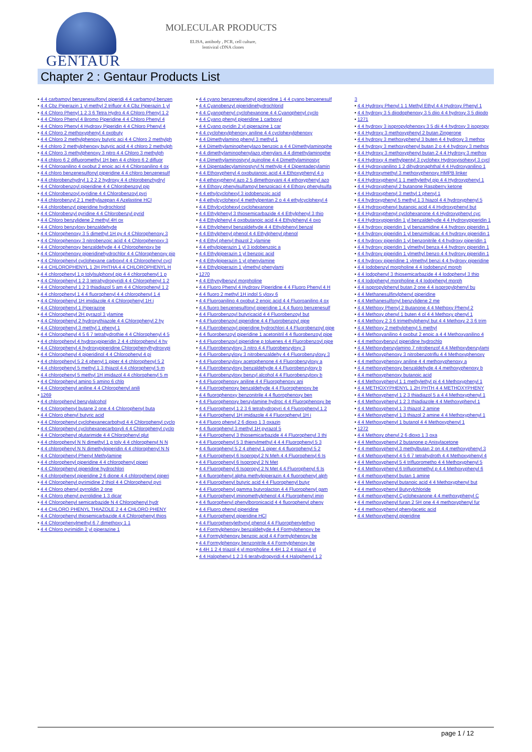GENTAUR
MOLECULAR PRODUCTS
ELISA, antibody , PCR, cell culture,
lentiviral cDNA clones
Chapter 2 : Gentaur Products List
• 4 4 carbamoyl benzenesulfonyl piperidi 4 4 carbamoyl benzen
• 4 4 Cbz Piperazin 1 yl methyl 2 trifluor 4 4 Cbz Piperazin 1 yl
• 4 4 Chloro Phenyl 1 2 3 6 Tetra Hydro 4 4 Chloro Phenyl 1 2
• 4 4 Chloro Phenyl 4 Bromo Piperidine 4 4 Chloro Phenyl 4
• 4 4 Chloro Phenyl 4 Hydroxy Piperidin 4 4 Chloro Phenyl 4
• 4 4 Chloro 2 methoxyphenyl 4 oxobuty
• 4 4 Chloro 2 methylphenoxy butyric aci 4 4 Chloro 2 methylph
• 4 4 chloro 2 methylphenoxy butyric acid 4 4 chloro 2 methylph
• 4 4 Chloro 3 methylphenoxy 3 nitro 4 4 Chloro 3 methylph
• 4 4 chloro 6 2 difluoromethyl 1H ben 4 4 chloro 6 2 difluor
• 4 4 Chloroanilino 4 oxobut 2 enoic aci 4 4 Chloroanilino 4 ox
• 4 4 chloro benzenesulfonyl piperidine 4 4 chloro benzenesulf
• 4 4 chlorobenzhydryl 1 2 2 2 hydroxy 4 4 chlorobenzhydryl
• 4 4 Chlorobenzoyl piperidine 4 4 Chlorobenzoyl pip
• 4 4 Chlorobenzoyl pyridine 4 4 Chlorobenzoyl pyri
• 4 4 chlorobenzyl 2 1 methylazepan 4 Azelastine HCl
• 4 4 chlorobenzyl piperidine hydrochlorid
• 4 4 Chlorobenzyl pyridine 4 4 Chlorobenzyl pyrid
• 4 4 Chloro benzylidene 2 methyl 4H ox
• 4 4 Chloro benzyloxy benzaldehyde
• 4 4 Chlorophenoxy 3 5 dimethyl 1H py 4 4 Chlorophenoxy 3
• 4 4 Chlorophenoxy 3 nitrobenzoic acid 4 4 Chlorophenoxy 3
• 4 4 Chlorophenoxy benzaldehyde 4 4 Chlorophenoxy be
• 4 4 Chlorophenoxy piperidinehydrochlor 4 4 Chlorophenoxy pip
• 4 4 Chlorophenyl cyclohexane carboxyl 4 4 Chlorophenyl cycl
• 4 4 CHLOROPHENYL 1 2H PHTHA 4 4 CHLOROPHENYL H
• 4 4 chlorophenyl 1 p tolylsulphonyl pip 4 4 chlorophenyl 1 p
• 4 4 Chlorophenyl 1 2 3 tetrahydropyridi 4 4 Chlorophenyl 1 2
• 4 4 Chlorophenyl 1 2 3 thiadiazol 5 am 4 4 Chlorophenyl 1 2
• 4 4 chlorophenyl 1 4 4 fluorophenyl 4 4 chlorophenyl 1 4
• 4 4 Chlorophenyl 1H imidazole 4 4 Chlorophenyl 1H i
• 4 4 Chlorophenyl 1 Piperazine
• 4 4 Chlorophenyl 2H pyrazol 3 ylamine
• 4 4 Chlorophenyl 2 hydroxythiazole 4 4 Chlorophenyl 2 hy
• 4 4 Chlorophenyl 3 methyl 1 phenyl 1
• 4 4 Chlorophenyl 4 5 6 7 tetrahydrothie 4 4 Chlorophenyl 4 5
• 4 4 chlorophenyl 4 hydroxypiperidin 2 4 4 chlorophenyl 4 hy
• 4 4 Chlorophenyl 4 hydroxypiperidine Chlorophenylhydroxypi
• 4 4 Chlorophenyl 4 piperidinol 4 4 Chlorophenyl 4 pi
• 4 4 chlorophenyl 5 2 4 phenyl 1 piper 4 4 chlorophenyl 5 2
• 4 4 chlorophenyl 5 methyl 1 3 thiazol 4 4 chlorophenyl 5 m
• 4 4 chlorophenyl 5 methyl 1H imidazol 4 4 chlorophenyl 5 m
• 4 4 Chlorophenyl amino 5 amino 6 chlo
• 4 4 Chlorophenyl aniline 4 4 Chlorophenyl anili
• 1269
• 4 4 chlorophenyl benzylalcohol
• 4 4 Chlorophenyl butane 2 one 4 4 Chlorophenyl buta
• 4 4 Chloro phenyl butyric acid
• 4 4 Chlorophenyl cyclohexanecarbohyd 4 4 Chlorophenyl cyclo
• 4 4 Chlorophenyl cyclohexanecarboxyli 4 4 Chlorophenyl cyclo
• 4 4 Chlorophenyl glutarimide 4 4 Chlorophenyl glut
• 4 4 chlorophenyl N N dimethyl 1 p toly 4 4 chlorophenyl N N
• 4 4 chlorophenyl N N dimethylpiperidin 4 4 chlorophenyl N N
• 4 4 Chlorophenyl Phenyl Methylamine
• 4 4 chlorophenyl piperidine 4 4 chlorophenyl piperi
• 4 4 Chlorophenyl piperidine hydrochlori
• 4 4 chlorophenyl piperidine 2 6 dione 4 4 chlorophenyl piperi
• 4 4 Chlorophenyl pyrimidine 2 thiol 4 4 Chlorophenyl pyri
• 4 4 Chloro phenyl pyrrolidin 2 one
• 4 4 Chloro phenyl pyrrolidine 1 3 dicar
• 4 4 Chlorophenyl semicarbazide N 4 Chlorophenyl hydr
• 4 4 CHLORO PHENYL THIAZOLE 2 4 4 CHLORO PHENY
• 4 4 Chlorophenyl thiosemicarbazide 4 4 Chlorophenyl thios
• 4 4 Chlorophenylmethyl 6 7 dimethoxy 1 1
• 4 4 Chloro pyrimidin 2 yl piperazine 1
• 4 4 cyano benzenesulfonyl piperidine 1 4 4 cyano benzenesulf
• 4 4 Cyanobenzyl piperidinehydrochlorid
• 4 4 Cyanophenyl cyclohexanone 4 4 Cyanophenyl cyclo
• 4 4 Cyano phenyl piperidine 1 carboxyl
• 4 4 Cyano pyridin 2 yl piperazine 1 car
• 4 4 cyclohexylphenoxy aniline 4 4 cyclohexylphenoxy
• 4 4 Dimethylamino phenyl 3 methyl 1
• 4 4 Dimethylaminophenylazo benzoic a 4 4 Dimethylaminophe
• 4 4 dimethylaminophenylazo phenylars 4 4 dimethylaminophe
• 4 4 Dimethylaminostyryl quinoline 4 4 Dimethylaminostyr
• 4 4 Dipentadecylaminostyryl N methylp 4 4 Dipentadecylamin
• 4 4 Ethoxyphenyl 4 oxobutanoic acid 4 4 Ethoxyphenyl 4 o
• 4 4 ethoxyphenyl azo 2 5 dimethoxyani 4 4 ethoxyphenyl azo
• 4 4 Ethoxy phenylsulfamoyl benzoicaci 4 4 Ethoxy phenylsulfa
• 4 4 ethylcyclohexyl 3 iodobenzoic acid
• 4 4 ethylcyclohexyl 4 methylpentan 2 o 4 4 ethylcyclohexyl 4
• 4 4 Ethylcyclohexyl cyclohexanone
• 4 4 Ethylphenyl 3 thiosemicarbazide 4 4 Ethylphenyl 3 thio
• 4 4 Ethylphenyl 4 oxobutanoic acid 4 4 Ethylphenyl 4 oxo
• 4 4 Ethylphenyl benzaldehyde 4 4 Ethylphenyl benzal
• 4 4 Ethylphenyl phenol 4 4 Ethylphenyl phenol
• 4 4 Ethyl phenyl thiazol 2 ylamine
• 4 4 ethylpiperazin 1 yl 3 iodobenzoic a
• 4 4 Ethylpiperazin 1 yl benzoic acid
• 4 4 Ethylpiperazin 1 yl phenylamine
• 4 4 Ethylpiperazin 1 ylmethyl phenylami
• 1270
• 4 4 Ethynylbenzyl morpholine
• 4 4 Fluoro Phenyl 4 Hydroxy Piperidine 4 4 Fluoro Phenyl 4 H
• 4 4 fluoro 2 methyl 1H indol 5 yloxy 6
• 4 4 Fluoroanilino 4 oxobut 2 enoic acid 4 4 Fluoroanilino 4 ox
• 4 4 fluoro benzenesulfonyl piperidine 1 4 4 fluoro benzenesulf
• 4 4 Fluorobenzoyl butyricacid 4 4 Fluorobenzoyl but
• 4 4 Fluorobenzoyl piperidine 4 4 Fluorobenzoyl pipe
• 4 4 Fluorobenzoyl piperidine hydrochlori 4 4 Fluorobenzoyl pipe
• 4 4 fluorobenzoyl piperidine 1 acetonitril 4 4 fluorobenzoyl pipe
• 4 4 Fluorobenzoyl piperidine p toluenes 4 4 Fluorobenzoyl pipe
• 4 4 Fluorobenzyloxy 3 nitro 4 4 Fluorobenzyloxy 3
• 4 4 Fluorobenzyloxy 3 nitrobenzaldehy 4 4 Fluorobenzyloxy 3
• 4 4 Fluorobenzyloxy acetophenone 4 4 Fluorobenzyloxy a
• 4 4 Fluorobenzyloxy benzaldehyde 4 4 Fluorobenzyloxy b
• 4 4 Fluorobenzyloxy benzyl alcohol 4 4 Fluorobenzyloxy b
• 4 4 Fluorophenoxy aniline 4 4 Fluorophenoxy ani
• 4 4 Fluorophenoxy benzaldehyde 4 4 Fluorophenoxy be
• 4 4 fluorophenoxy benzonitrile 4 4 fluorophenoxy ben
• 4 4 Fluorophenoxy benzylamine hydroc 4 4 Fluorophenoxy be
• 4 4 Fluorophenyl 1 2 3 6 tetrahydropyri 4 4 Fluorophenyl 1 2
• 4 4 Fluorophenyl 1H imidazole 4 4 Fluorophenyl 1H i
• 4 4 Fluoro phenyl 2 6 dioxo 1 3 oxazin
• 4 4 fluorophenyl 3 methyl 1H pyrazol 5
• 4 4 Fluorophenyl 3 thiosemicarbazide 4 4 Fluorophenyl 3 thi
• 4 4 Fluorophenyl 5 3 thienylmethyl 4 4 4 Fluorophenyl 5 3
• 4 4 fluorophenyl 5 2 4 phenyl 1 piper 4 4 fluorophenyl 5 2
• 4 4 Fluorophenyl 6 Isopropyl 2 N Meh 4 4 Fluorophenyl 6 Is
• 4 4 Fluorophenyl 6 Isopropyl 2 N Met
• 4 4 Fluorophenyl 6 Isopropyl 2 N Met 4 4 Fluorophenyl 6 Is
• 4 4 fluorophenyl alpha methylpiperazin 4 4 fluorophenyl alph
• 4 4 Fluorophenyl butyric acid 4 4 Fluorophenyl butyr
• 4 4 Fluorophenyl gamma butyrolacton 4 4 Fluorophenyl gam
• 4 4 Fluorophenyl iminomethylphenol 4 4 Fluorophenyl imin
• 4 4 fluorophenyl phenylboronicacid 4 4 fluorophenyl pheny
• 4 4 Fluoro phenyl piperidine
• 4 4 Fluorophenyl piperidine HCl
• 4 4 Fluorophenylethynyl phenol 4 4 Fluorophenylethyn
• 4 4 Formylphenoxy benzaldehyde 4 4 Formylphenoxy be
• 4 4 Formylphenoxy benzoic acid 4 4 Formylphenoxy be
• 4 4 Formylphenoxy benzonitrile 4 4 Formylphenoxy be
• 4 4H 1 2 4 triazol 4 yl morpholine 4 4H 1 2 4 triazol 4 yl
• 4 4 Halophenyl 1 2 3 6 terahydropyridi 4 4 Halophenyl 1 2
3
• 4 4 Hydroxy Phenyl 1 1 Methyl Ethyl 4 4 Hydroxy Phenyl 1
• 4 4 hydroxy 3 5 diiodophenoxy 3 5 diio 4 4 hydroxy 3 5 diiodo
• 1271
• 4 4 hydroxy 3 isopropylphenoxy 3 5 dii 4 4 hydroxy 3 isopropy
• 4 4 Hydroxy 3 methoxyphenyl 2 butan Zingerone
• 4 4 hydroxy 3 methoxyphenyl 3 buten 4 4 hydroxy 3 methox
• 4 4 hydroxy 3 methoxyphenyl butan 2 o 4 4 hydroxy 3 methox
• 4 4 Hydroxy 3 methoxyphenyl butan 2 4 4 Hydroxy 3 methox
• 4 4 Hydroxy 4 methylpentyl 3 cyclohex Hydroxyisohexyl 3 cycl
• 4 4 Hydroxyanilino 1 2 dihydronaphthal 4 4 Hydroxyanilino 1
• 4 4 Hydroxymethyl 3 methoxyphenoxy HMPB linker
• 4 4 Hydroxyphenyl 1 1 methylethyl pip 4 4 Hydroxyphenyl 1
• 4 4 Hydroxyphenyl 2 butanone Raspberry ketone
• 4 4 Hydroxyphenyl 3 methyl 1 phenyl 1
• 4 4 hydroxyphenyl 5 methyl 1 3 hiazol 4 4 hydroxyphenyl 5
• 4 4 Hydroxyphenyl butanoic acid 4 4 Hydroxyphenyl but
• 4 4 Hydroxyphenyl cyclohexanone 4 4 Hydroxyphenyl cyc
• 4 4 Hydroxypiperidin 1 yl benzaldehyde 4 4 Hydroxypiperidin 1
• 4 4 hydroxy piperidin 1 yl benzamidine 4 4 hydroxy piperidin 1
• 4 4 hydroxy piperidin 1 yl benzimidicac 4 4 hydroxy piperidin 1
• 4 4 hydroxy piperidin 1 yl benzonitrile 4 4 hydroxy piperidin 1
• 4 4 hydroxy piperidin 1 ylmethyl benza 4 4 hydroxy piperidin 1
• 4 4 hydroxy piperidin 1 ylmethyl benzo 4 4 hydroxy piperidin 1
• 4 4 hydroxy piperidine 1 ylmethyl benzi 4 4 hydroxy piperidine
• 4 4 Iodobenzyl morpholine 4 4 Iodobenzyl morph
• 4 4 Iodophenyl 3 thiosemicarbazide 4 4 Iodophenyl 3 thio
• 4 4 Iodophenyl morpholine 4 4 Iodophenyl morph
• 4 4 isopropylphenyl butan 2 one 4 4 isopropylphenyl bu
• 4 4 Methanesulfinylphenyl piperidine
• 4 4 Methanesulfonyl benzylidene 2 me
• 4 4 Methoxy Phenyl 2 Butanone 4 4 Methoxy Phenyl 2
• 4 4 Methoxy phenyl 1 buten 4 ol 4 4 Methoxy phenyl 1
• 4 4 Methoxy 2 3 6 trimethylphenyl but 4 4 Methoxy 2 3 6 trim
• 4 4 Methoxy 2 methylphenyl 5 methyl
• 4 4 Methoxyanilino 4 oxobut 2 enoic a 4 4 Methoxyanilino 4
• 4 4 methoxybenzyl piperidine hydrochlo
• 4 4 Methoxybenzylamino 7 nitrobenzof 4 4 Methoxybenzylami
• 4 4 Methoxyphenoxy 3 nitrobenzotriflu 4 4 Methoxyphenoxy
• 4 4 methoxyphenoxy aniline 4 4 methoxyphenoxy a
• 4 4 methoxyphenoxy benzaldehyde 4 4 methoxyphenoxy b
• 4 4 methoxyphenoxy butanoic acid
• 4 4 Methoxyphenyl 1 1 methylethyl pi 4 4 Methoxyphenyl 1
• 4 4 METHOXYPHENYL 1 2H PHTH 4 4 METHOXYPHENY
• 4 4 Methoxyphenyl 1 2 3 thiadiazol 5 a 4 4 Methoxyphenyl 1
• 4 4 Methoxyphenyl 1 2 3 thiadiazole 4 4 Methoxyphenyl 1
• 4 4 Methoxyphenyl 1 3 thiazol 2 amine
• 4 4 Methoxyphenyl 1 3 thiazol 2 amine 4 4 Methoxyphenyl 1
• 4 4 Methoxyphenyl 1 butanol 4 4 Methoxyphenyl 1
• 1272
• 4 4 Methoxy phenyl 2 6 dioxo 1 3 oxa
• 4 4 Methoxyphenyl 2 butanone p Anisylacetone
• 4 4 methoxyphenyl 3 methylbutan 2 on 4 4 methoxyphenyl 3
• 4 4 Methoxyphenyl 4 5 6 7 tetrahydroth 4 4 Methoxyphenyl 4
• 4 4 Methoxyphenyl 5 4 trifluorometho 4 4 Methoxyphenyl 5
• 4 4 Methoxyphenyl 6 trifluoromethyl p 4 4 Methoxyphenyl 6
• 4 4 methoxyphenyl butan 1 amine
• 4 4 Methoxyphenyl butanoic acid 4 4 Methoxyphenyl but
• 4 4 methoxyphenyl Butyrylchloride
• 4 4 methoxyphenyl Cyclohexanone 4 4 methoxyphenyl C
• 4 4 methoxyphenyl furan 2 5H one 4 4 methoxyphenyl fur
• 4 4 methoxyphenyl phenylacetic acid
• 4 4 Methoxyphenyl piperidine
page 1 / 12